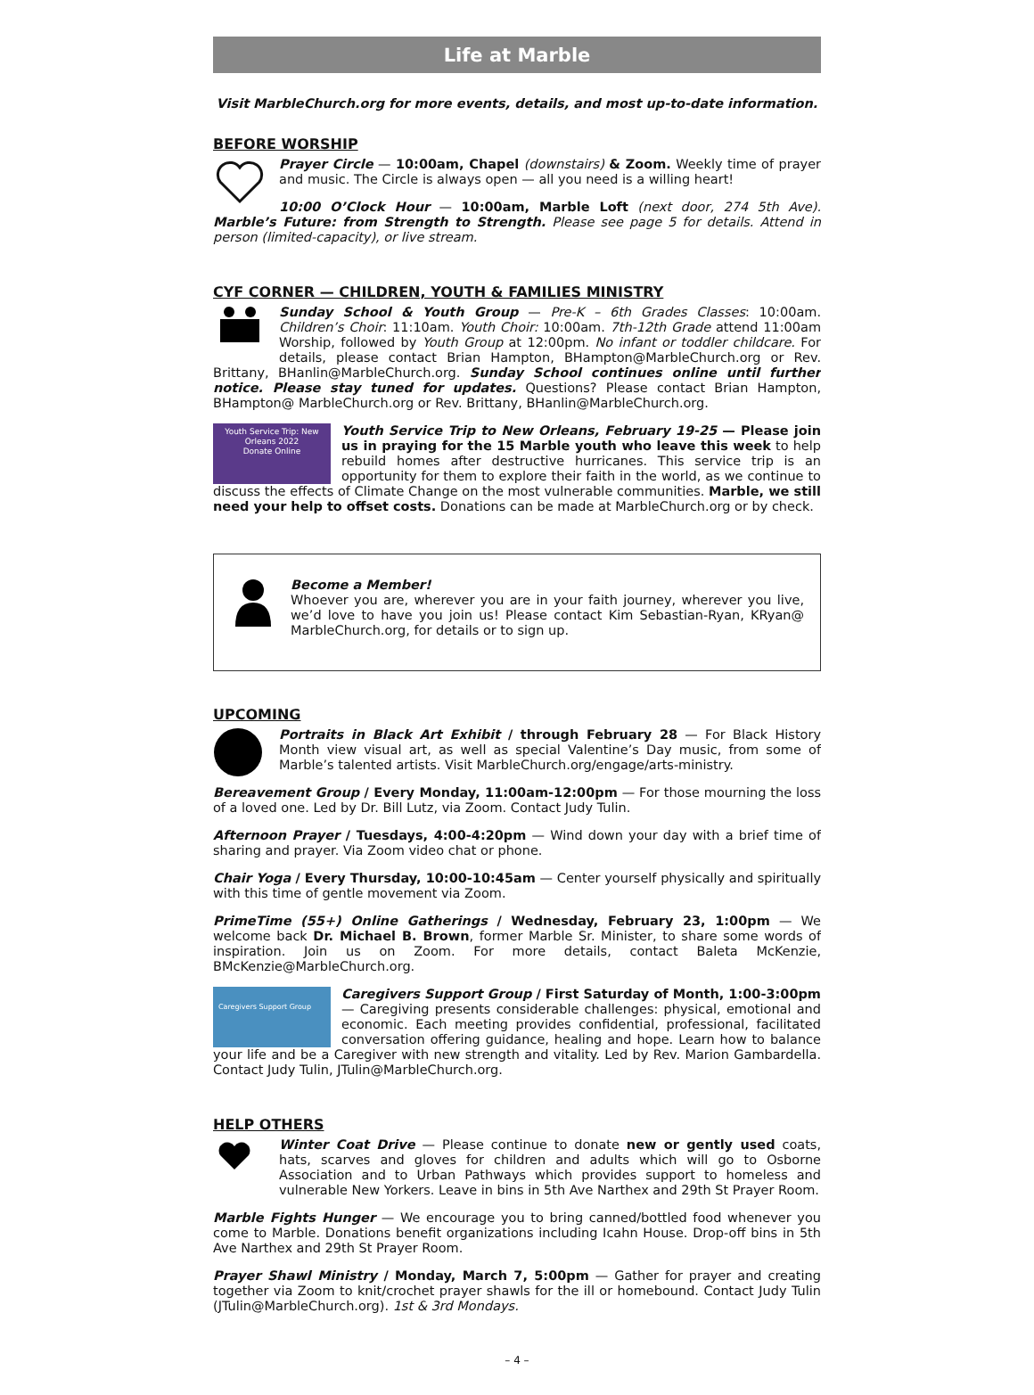Life at Marble
Visit MarbleChurch.org for more events, details, and most up-to-date information.
BEFORE WORSHIP
Prayer Circle — 10:00am, Chapel (downstairs) & Zoom. Weekly time of prayer and music. The Circle is always open — all you need is a willing heart!
10:00 O’Clock Hour — 10:00am, Marble Loft (next door, 274 5th Ave). Marble’s Future: from Strength to Strength. Please see page 5 for details. Attend in person (limited-capacity), or live stream.
CYF CORNER — CHILDREN, YOUTH & FAMILIES MINISTRY
Sunday School & Youth Group — Pre-K – 6th Grades Classes: 10:00am. Children’s Choir: 11:10am. Youth Choir: 10:00am. 7th-12th Grade attend 11:00am Worship, followed by Youth Group at 12:00pm. No infant or toddler childcare. For details, please contact Brian Hampton, BHampton@MarbleChurch.org or Rev. Brittany, BHanlin@MarbleChurch.org. Sunday School continues online until further notice. Please stay tuned for updates. Questions? Please contact Brian Hampton, BHampton@ MarbleChurch.org or Rev. Brittany, BHanlin@MarbleChurch.org.
Youth Service Trip: New Orleans 2022
Donate Online
Youth Service Trip to New Orleans, February 19-25 — Please join us in praying for the 15 Marble youth who leave this week to help rebuild homes after destructive hurricanes. This service trip is an opportunity for them to explore their faith in the world, as we continue to discuss the effects of Climate Change on the most vulnerable communities. Marble, we still need your help to offset costs. Donations can be made at MarbleChurch.org or by check.
Become a Member!
Whoever you are, wherever you are in your faith journey, wherever you live, we’d love to have you join us! Please contact Kim Sebastian-Ryan, KRyan@ MarbleChurch.org, for details or to sign up.
UPCOMING
Portraits in Black Art Exhibit / through February 28 — For Black History Month view visual art, as well as special Valentine’s Day music, from some of Marble’s talented artists. Visit MarbleChurch.org/engage/arts-ministry.
Bereavement Group / Every Monday, 11:00am-12:00pm — For those mourning the loss of a loved one. Led by Dr. Bill Lutz, via Zoom. Contact Judy Tulin.
Afternoon Prayer / Tuesdays, 4:00-4:20pm — Wind down your day with a brief time of sharing and prayer. Via Zoom video chat or phone.
Chair Yoga / Every Thursday, 10:00-10:45am — Center yourself physically and spiritually with this time of gentle movement via Zoom.
PrimeTime (55+) Online Gatherings / Wednesday, February 23, 1:00pm — We welcome back Dr. Michael B. Brown, former Marble Sr. Minister, to share some words of inspiration. Join us on Zoom. For more details, contact Baleta McKenzie, BMcKenzie@MarbleChurch.org.
Caregivers Support Group
Caregivers Support Group / First Saturday of Month, 1:00-3:00pm — Caregiving presents considerable challenges: physical, emotional and economic. Each meeting provides confidential, professional, facilitated conversation offering guidance, healing and hope. Learn how to balance your life and be a Caregiver with new strength and vitality. Led by Rev. Marion Gambardella. Contact Judy Tulin, JTulin@MarbleChurch.org.
HELP OTHERS
Winter Coat Drive — Please continue to donate new or gently used coats, hats, scarves and gloves for children and adults which will go to Osborne Association and to Urban Pathways which provides support to homeless and vulnerable New Yorkers. Leave in bins in 5th Ave Narthex and 29th St Prayer Room.
Marble Fights Hunger — We encourage you to bring canned/bottled food whenever you come to Marble. Donations benefit organizations including Icahn House. Drop-off bins in 5th Ave Narthex and 29th St Prayer Room.
Prayer Shawl Ministry / Monday, March 7, 5:00pm — Gather for prayer and creating together via Zoom to knit/crochet prayer shawls for the ill or homebound. Contact Judy Tulin (JTulin@MarbleChurch.org). 1st & 3rd Mondays.
– 4 –